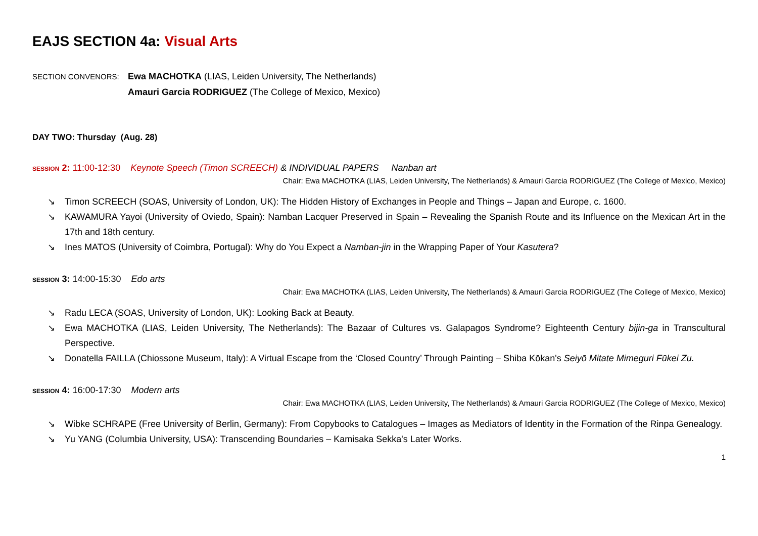EAJS SECTION 4a: Visual Arts
SECTION CONVENORS:
Ewa MACHOTKA (LIAS, Leiden University, The Netherlands)
Amauri Garcia RODRIGUEZ (The College of Mexico, Mexico)
DAY TWO: Thursday (Aug. 28)
SESSION 2: 11:00-12:30 Keynote Speech (Timon SCREECH) & INDIVIDUAL PAPERS Nanban art
Chair: Ewa MACHOTKA (LIAS, Leiden University, The Netherlands) & Amauri Garcia RODRIGUEZ (The College of Mexico, Mexico)
↘ Timon SCREECH (SOAS, University of London, UK): The Hidden History of Exchanges in People and Things – Japan and Europe, c. 1600.
↘ KAWAMURA Yayoi (University of Oviedo, Spain): Namban Lacquer Preserved in Spain – Revealing the Spanish Route and its Influence on the Mexican Art in the 17th and 18th century.
↘ Ines MATOS (University of Coimbra, Portugal): Why do You Expect a Namban-jin in the Wrapping Paper of Your Kasutera?
SESSION 3: 14:00-15:30 Edo arts
Chair: Ewa MACHOTKA (LIAS, Leiden University, The Netherlands) & Amauri Garcia RODRIGUEZ (The College of Mexico, Mexico)
↘ Radu LECA (SOAS, University of London, UK): Looking Back at Beauty.
↘ Ewa MACHOTKA (LIAS, Leiden University, The Netherlands): The Bazaar of Cultures vs. Galapagos Syndrome? Eighteenth Century bijin-ga in Transcultural Perspective.
↘ Donatella FAILLA (Chiossone Museum, Italy): A Virtual Escape from the ‘Closed Country’ Through Painting – Shiba Kōkan's Seiyō Mitate Mimeguri Fūkei Zu.
SESSION 4: 16:00-17:30 Modern arts
Chair: Ewa MACHOTKA (LIAS, Leiden University, The Netherlands) & Amauri Garcia RODRIGUEZ (The College of Mexico, Mexico)
↘ Wibke SCHRAPE (Free University of Berlin, Germany): From Copybooks to Catalogues – Images as Mediators of Identity in the Formation of the Rinpa Genealogy.
↘ Yu YANG (Columbia University, USA): Transcending Boundaries – Kamisaka Sekka's Later Works.
1